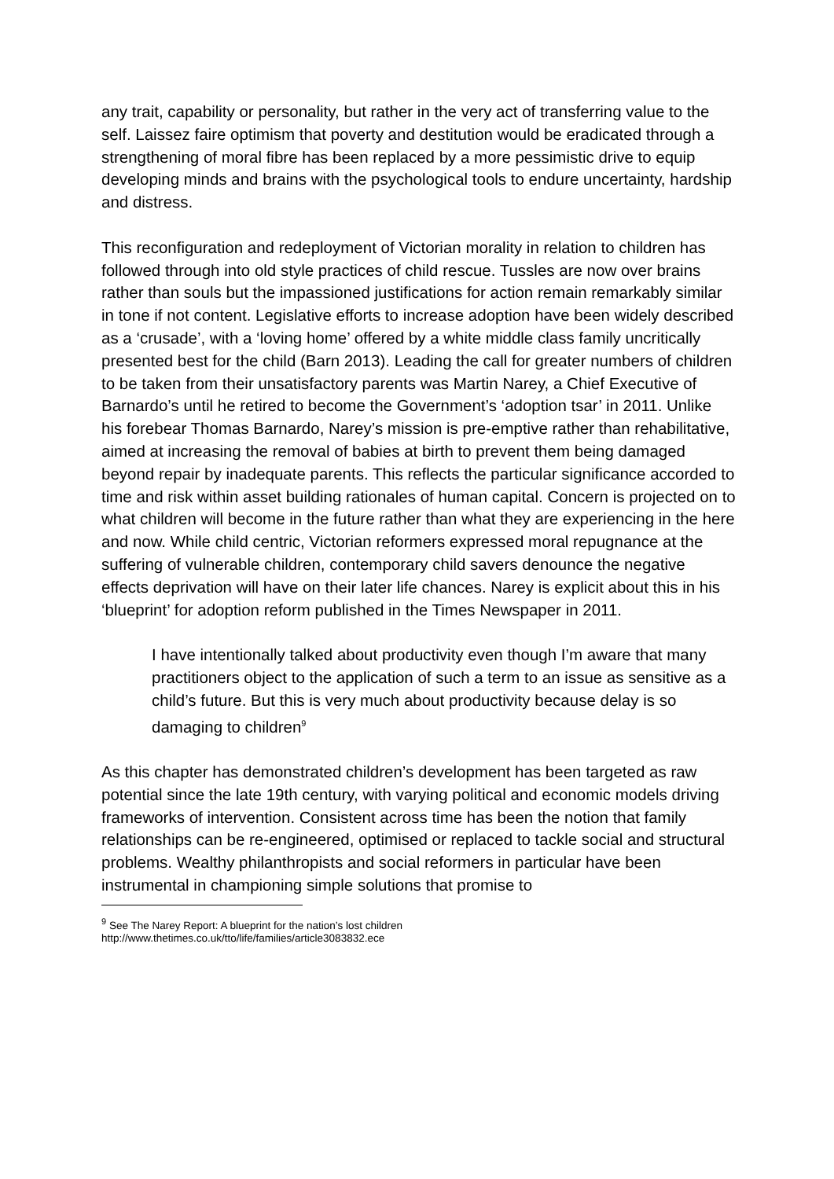any trait, capability or personality, but rather in the very act of transferring value to the self. Laissez faire optimism that poverty and destitution would be eradicated through a strengthening of moral fibre has been replaced by a more pessimistic drive to equip developing minds and brains with the psychological tools to endure uncertainty, hardship and distress.
This reconfiguration and redeployment of Victorian morality in relation to children has followed through into old style practices of child rescue. Tussles are now over brains rather than souls but the impassioned justifications for action remain remarkably similar in tone if not content. Legislative efforts to increase adoption have been widely described as a ‘crusade’, with a ‘loving home’ offered by a white middle class family uncritically presented best for the child (Barn 2013). Leading the call for greater numbers of children to be taken from their unsatisfactory parents was Martin Narey, a Chief Executive of Barnardo’s until he retired to become the Government’s ‘adoption tsar’ in 2011. Unlike his forebear Thomas Barnardo, Narey’s mission is pre-emptive rather than rehabilitative, aimed at increasing the removal of babies at birth to prevent them being damaged beyond repair by inadequate parents. This reflects the particular significance accorded to time and risk within asset building rationales of human capital. Concern is projected on to what children will become in the future rather than what they are experiencing in the here and now. While child centric, Victorian reformers expressed moral repugnance at the suffering of vulnerable children, contemporary child savers denounce the negative effects deprivation will have on their later life chances. Narey is explicit about this in his ‘blueprint’ for adoption reform published in the Times Newspaper in 2011.
I have intentionally talked about productivity even though I’m aware that many practitioners object to the application of such a term to an issue as sensitive as a child’s future. But this is very much about productivity because delay is so damaging to children<sup>9</sup>
As this chapter has demonstrated children’s development has been targeted as raw potential since the late 19th century, with varying political and economic models driving frameworks of intervention. Consistent across time has been the notion that family relationships can be re-engineered, optimised or replaced to tackle social and structural problems. Wealthy philanthropists and social reformers in particular have been instrumental in championing simple solutions that promise to
<sup>9</sup> See The Narey Report: A blueprint for the nation’s lost children
http://www.thetimes.co.uk/tto/life/families/article3083832.ece